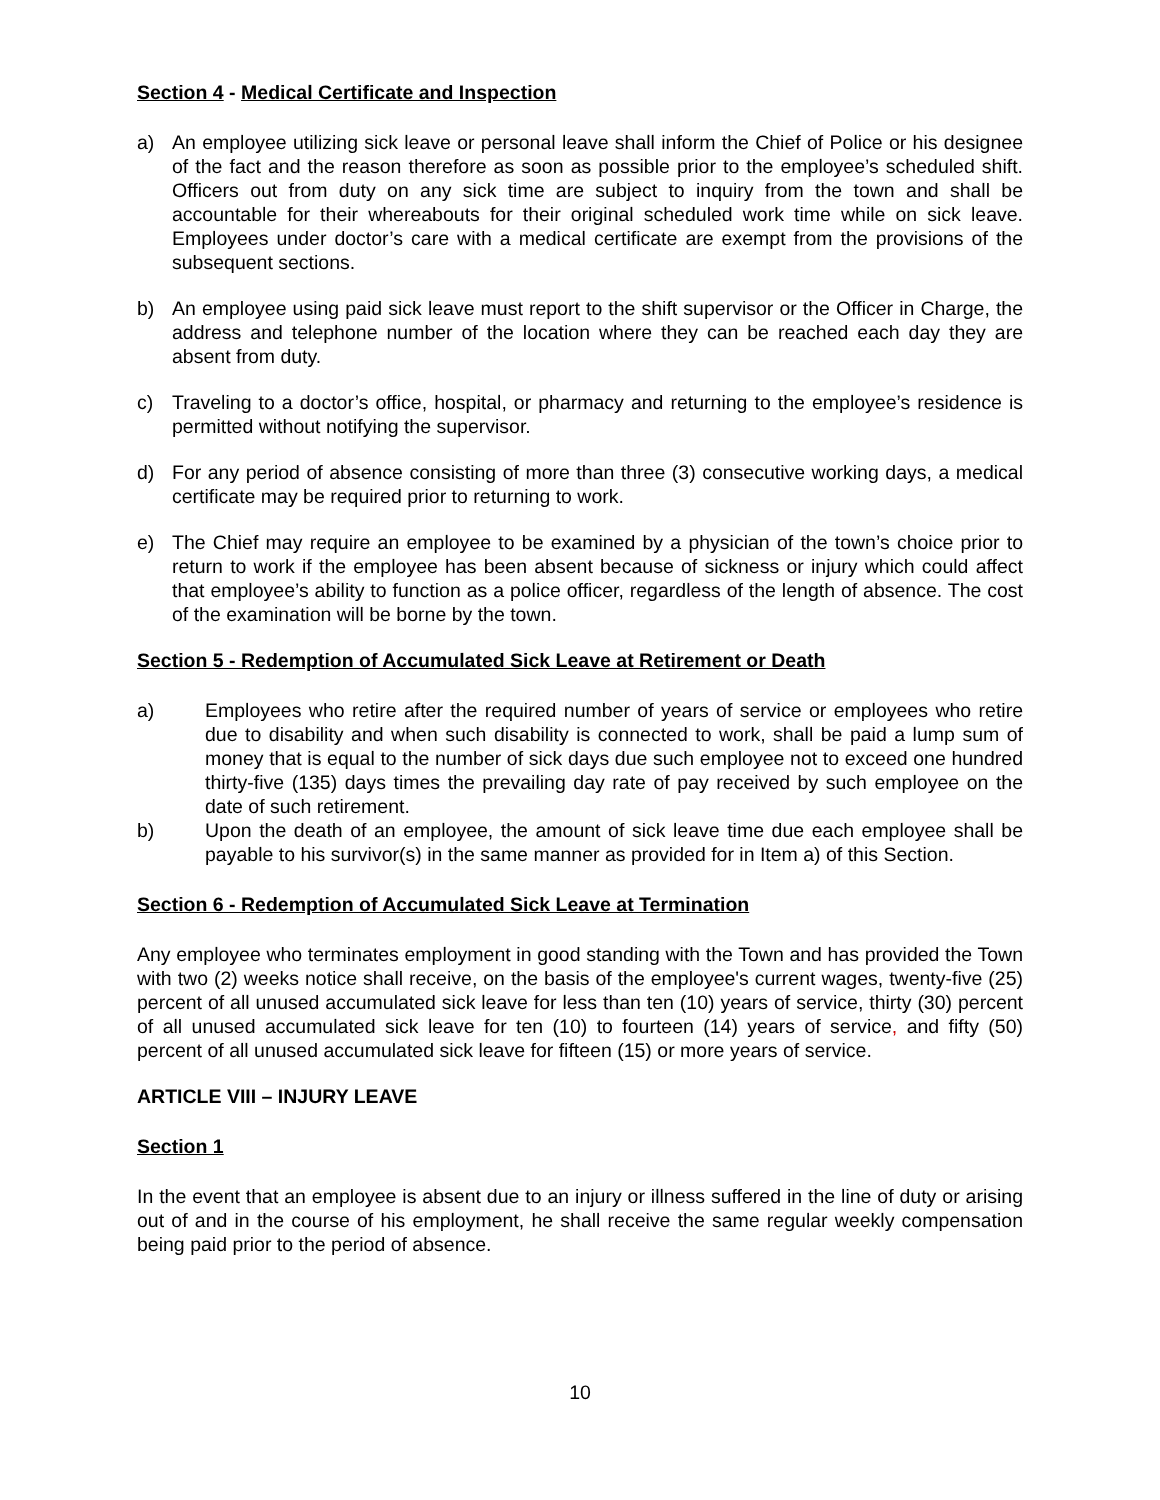Section 4 - Medical Certificate and Inspection
a) An employee utilizing sick leave or personal leave shall inform the Chief of Police or his designee of the fact and the reason therefore as soon as possible prior to the employee’s scheduled shift. Officers out from duty on any sick time are subject to inquiry from the town and shall be accountable for their whereabouts for their original scheduled work time while on sick leave. Employees under doctor’s care with a medical certificate are exempt from the provisions of the subsequent sections.
b) An employee using paid sick leave must report to the shift supervisor or the Officer in Charge, the address and telephone number of the location where they can be reached each day they are absent from duty.
c) Traveling to a doctor’s office, hospital, or pharmacy and returning to the employee’s residence is permitted without notifying the supervisor.
d) For any period of absence consisting of more than three (3) consecutive working days, a medical certificate may be required prior to returning to work.
e) The Chief may require an employee to be examined by a physician of the town’s choice prior to return to work if the employee has been absent because of sickness or injury which could affect that employee’s ability to function as a police officer, regardless of the length of absence. The cost of the examination will be borne by the town.
Section 5 - Redemption of Accumulated Sick Leave at Retirement or Death
a) Employees who retire after the required number of years of service or employees who retire due to disability and when such disability is connected to work, shall be paid a lump sum of money that is equal to the number of sick days due such employee not to exceed one hundred thirty-five (135) days times the prevailing day rate of pay received by such employee on the date of such retirement.
b) Upon the death of an employee, the amount of sick leave time due each employee shall be payable to his survivor(s) in the same manner as provided for in Item a) of this Section.
Section 6 - Redemption of Accumulated Sick Leave at Termination
Any employee who terminates employment in good standing with the Town and has provided the Town with two (2) weeks notice shall receive, on the basis of the employee's current wages, twenty-five (25) percent of all unused accumulated sick leave for less than ten (10) years of service, thirty (30) percent of all unused accumulated sick leave for ten (10) to fourteen (14) years of service, and fifty (50) percent of all unused accumulated sick leave for fifteen (15) or more years of service.
ARTICLE VIII – INJURY LEAVE
Section 1
In the event that an employee is absent due to an injury or illness suffered in the line of duty or arising out of and in the course of his employment, he shall receive the same regular weekly compensation being paid prior to the period of absence.
10